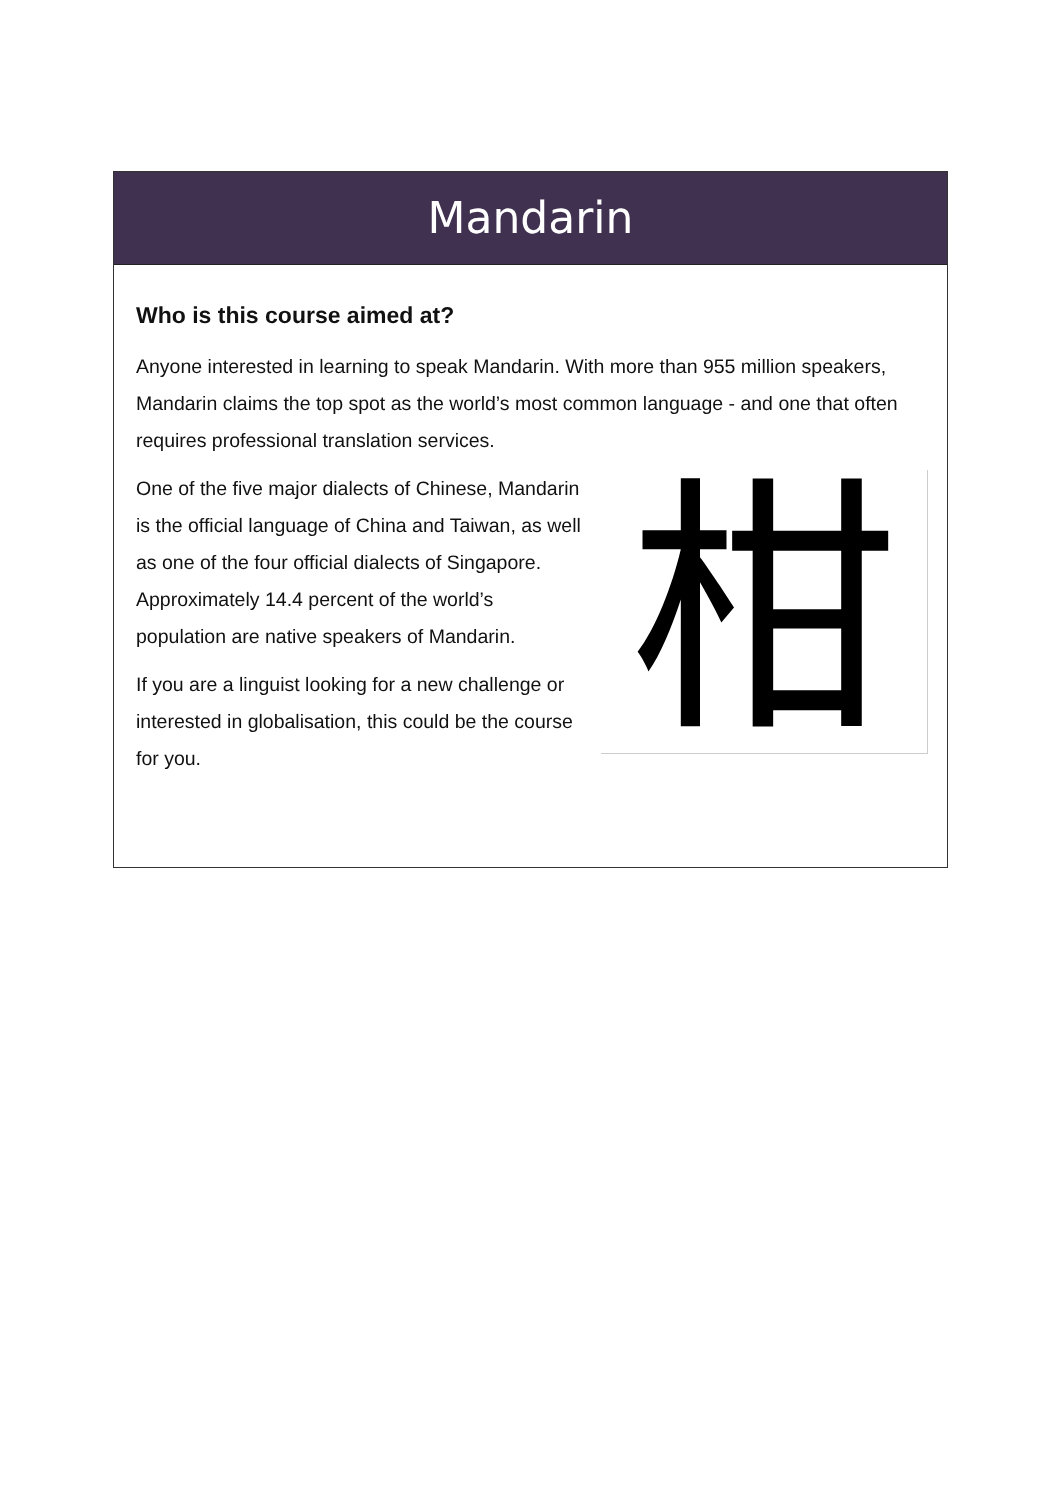Mandarin
Who is this course aimed at?
Anyone interested in learning to speak Mandarin. With more than 955 million speakers, Mandarin claims the top spot as the world’s most common language - and one that often requires professional translation services.
柑
One of the five major dialects of Chinese, Mandarin is the official language of China and Taiwan, as well as one of the four official dialects of Singapore. Approximately 14.4 percent of the world’s population are native speakers of Mandarin.
If you are a linguist looking for a new challenge or interested in globalisation, this could be the course for you.